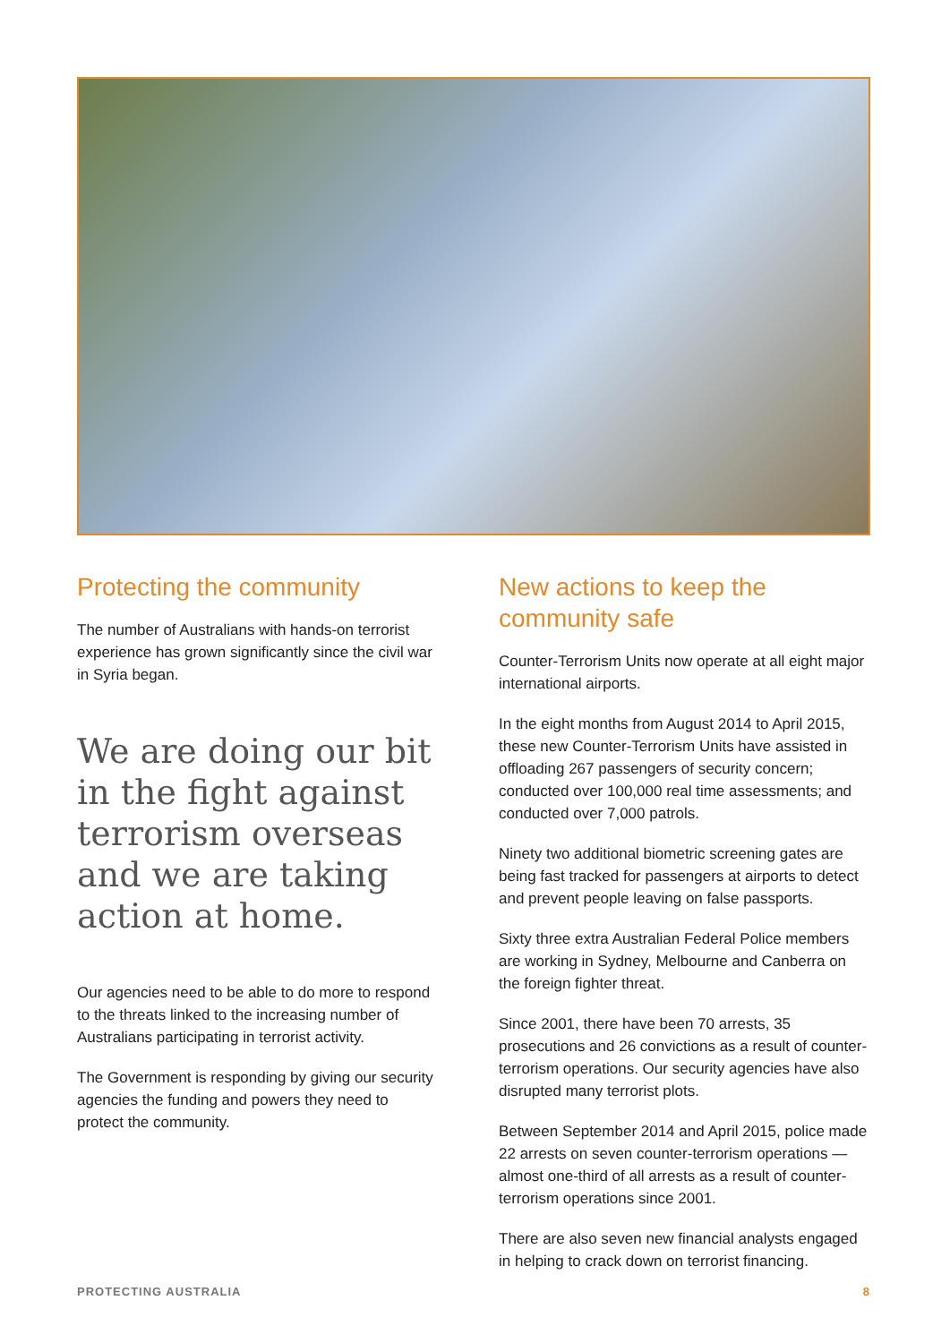Protecting the community
The number of Australians with hands-on terrorist experience has grown significantly since the civil war in Syria began.
We are doing our bit in the fight against terrorism overseas and we are taking action at home.
Our agencies need to be able to do more to respond to the threats linked to the increasing number of Australians participating in terrorist activity.
The Government is responding by giving our security agencies the funding and powers they need to protect the community.
New actions to keep the community safe
Counter-Terrorism Units now operate at all eight major international airports.
In the eight months from August 2014 to April 2015, these new Counter-Terrorism Units have assisted in offloading 267 passengers of security concern; conducted over 100,000 real time assessments; and conducted over 7,000 patrols.
Ninety two additional biometric screening gates are being fast tracked for passengers at airports to detect and prevent people leaving on false passports.
Sixty three extra Australian Federal Police members are working in Sydney, Melbourne and Canberra on the foreign fighter threat.
Since 2001, there have been 70 arrests, 35 prosecutions and 26 convictions as a result of counter-terrorism operations. Our security agencies have also disrupted many terrorist plots.
Between September 2014 and April 2015, police made 22 arrests on seven counter-terrorism operations — almost one-third of all arrests as a result of counter-terrorism operations since 2001.
There are also seven new financial analysts engaged in helping to crack down on terrorist financing.
PROTECTING AUSTRALIA 8